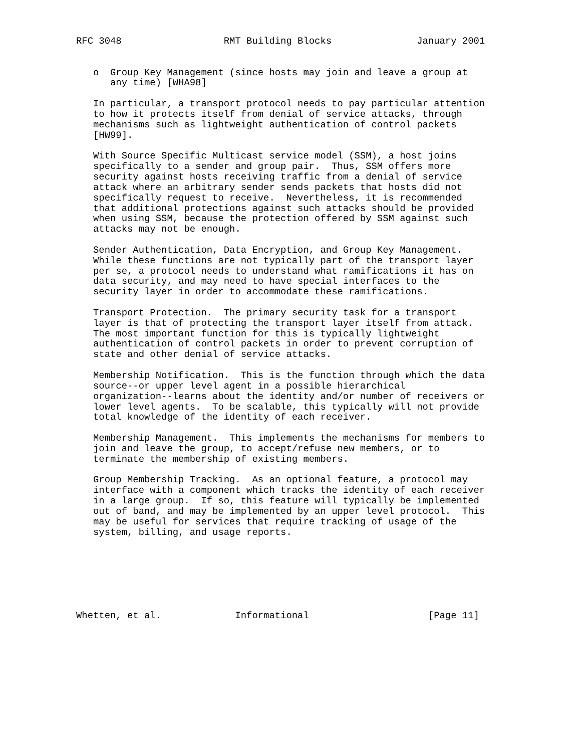RFC 3048                  RMT Building Blocks               January 2001


   o  Group Key Management (since hosts may join and leave a group at
      any time) [WHA98]

   In particular, a transport protocol needs to pay particular attention
   to how it protects itself from denial of service attacks, through
   mechanisms such as lightweight authentication of control packets
   [HW99].

   With Source Specific Multicast service model (SSM), a host joins
   specifically to a sender and group pair.  Thus, SSM offers more
   security against hosts receiving traffic from a denial of service
   attack where an arbitrary sender sends packets that hosts did not
   specifically request to receive.  Nevertheless, it is recommended
   that additional protections against such attacks should be provided
   when using SSM, because the protection offered by SSM against such
   attacks may not be enough.

   Sender Authentication, Data Encryption, and Group Key Management.
   While these functions are not typically part of the transport layer
   per se, a protocol needs to understand what ramifications it has on
   data security, and may need to have special interfaces to the
   security layer in order to accommodate these ramifications.

   Transport Protection.  The primary security task for a transport
   layer is that of protecting the transport layer itself from attack.
   The most important function for this is typically lightweight
   authentication of control packets in order to prevent corruption of
   state and other denial of service attacks.

   Membership Notification.  This is the function through which the data
   source--or upper level agent in a possible hierarchical
   organization--learns about the identity and/or number of receivers or
   lower level agents.  To be scalable, this typically will not provide
   total knowledge of the identity of each receiver.

   Membership Management.  This implements the mechanisms for members to
   join and leave the group, to accept/refuse new members, or to
   terminate the membership of existing members.

   Group Membership Tracking.  As an optional feature, a protocol may
   interface with a component which tracks the identity of each receiver
   in a large group.  If so, this feature will typically be implemented
   out of band, and may be implemented by an upper level protocol.  This
   may be useful for services that require tracking of usage of the
   system, billing, and usage reports.







Whetten, et al.             Informational                     [Page 11]